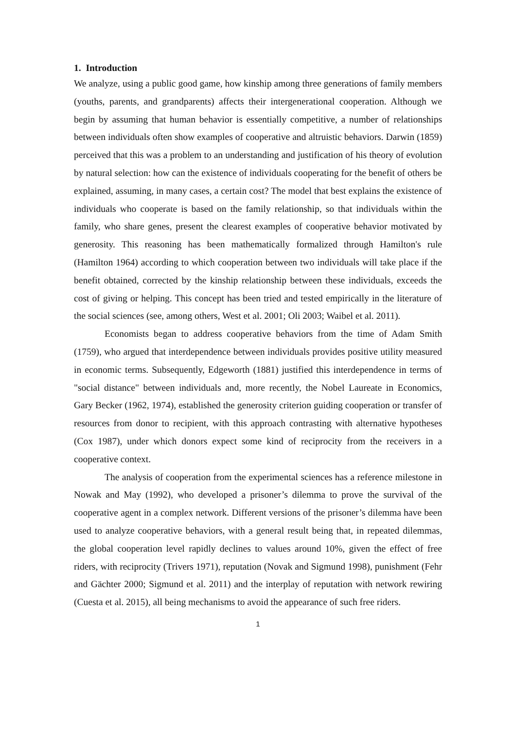1. Introduction
We analyze, using a public good game, how kinship among three generations of family members (youths, parents, and grandparents) affects their intergenerational cooperation. Although we begin by assuming that human behavior is essentially competitive, a number of relationships between individuals often show examples of cooperative and altruistic behaviors. Darwin (1859) perceived that this was a problem to an understanding and justification of his theory of evolution by natural selection: how can the existence of individuals cooperating for the benefit of others be explained, assuming, in many cases, a certain cost? The model that best explains the existence of individuals who cooperate is based on the family relationship, so that individuals within the family, who share genes, present the clearest examples of cooperative behavior motivated by generosity. This reasoning has been mathematically formalized through Hamilton's rule (Hamilton 1964) according to which cooperation between two individuals will take place if the benefit obtained, corrected by the kinship relationship between these individuals, exceeds the cost of giving or helping. This concept has been tried and tested empirically in the literature of the social sciences (see, among others, West et al. 2001; Oli 2003; Waibel et al. 2011).
Economists began to address cooperative behaviors from the time of Adam Smith (1759), who argued that interdependence between individuals provides positive utility measured in economic terms. Subsequently, Edgeworth (1881) justified this interdependence in terms of "social distance" between individuals and, more recently, the Nobel Laureate in Economics, Gary Becker (1962, 1974), established the generosity criterion guiding cooperation or transfer of resources from donor to recipient, with this approach contrasting with alternative hypotheses (Cox 1987), under which donors expect some kind of reciprocity from the receivers in a cooperative context.
The analysis of cooperation from the experimental sciences has a reference milestone in Nowak and May (1992), who developed a prisoner’s dilemma to prove the survival of the cooperative agent in a complex network. Different versions of the prisoner’s dilemma have been used to analyze cooperative behaviors, with a general result being that, in repeated dilemmas, the global cooperation level rapidly declines to values around 10%, given the effect of free riders, with reciprocity (Trivers 1971), reputation (Novak and Sigmund 1998), punishment (Fehr and Gächter 2000; Sigmund et al. 2011) and the interplay of reputation with network rewiring (Cuesta et al. 2015), all being mechanisms to avoid the appearance of such free riders.
1